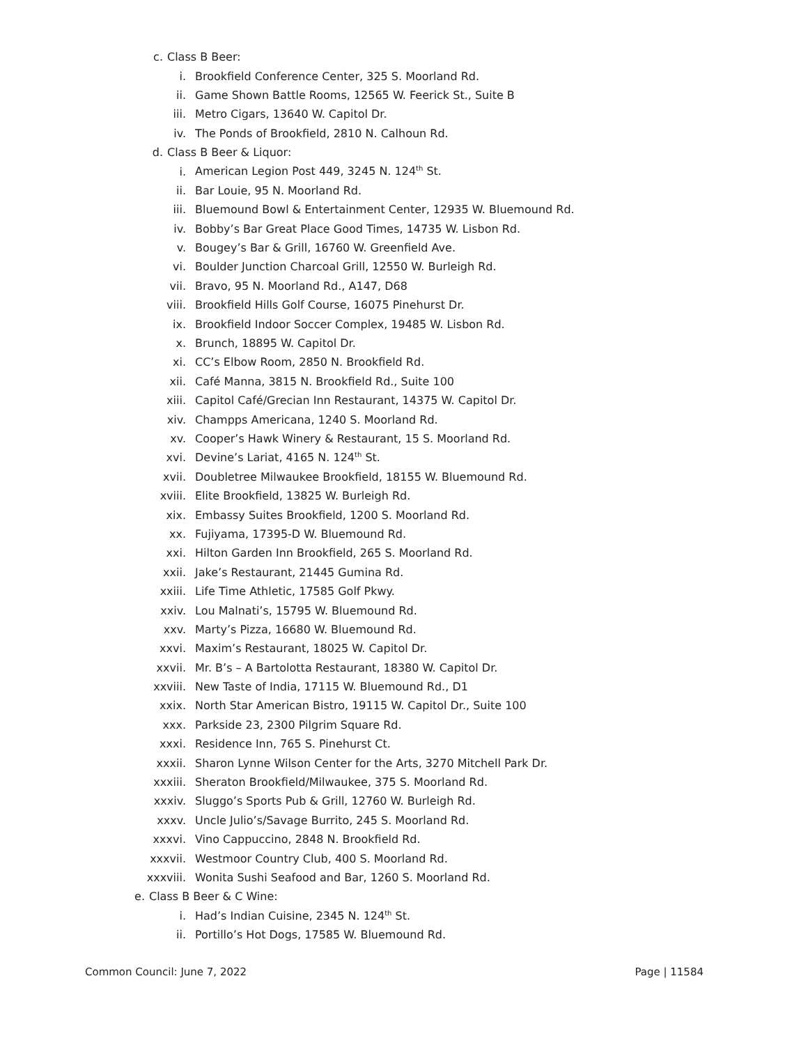c. Class B Beer:
i. Brookfield Conference Center, 325 S. Moorland Rd.
ii. Game Shown Battle Rooms, 12565 W. Feerick St., Suite B
iii. Metro Cigars, 13640 W. Capitol Dr.
iv. The Ponds of Brookfield, 2810 N. Calhoun Rd.
d. Class B Beer & Liquor:
i. American Legion Post 449, 3245 N. 124<sup>th</sup> St.
ii. Bar Louie, 95 N. Moorland Rd.
iii. Bluemound Bowl & Entertainment Center, 12935 W. Bluemound Rd.
iv. Bobby’s Bar Great Place Good Times, 14735 W. Lisbon Rd.
v. Bougey’s Bar & Grill, 16760 W. Greenfield Ave.
vi. Boulder Junction Charcoal Grill, 12550 W. Burleigh Rd.
vii. Bravo, 95 N. Moorland Rd., A147, D68
viii. Brookfield Hills Golf Course, 16075 Pinehurst Dr.
ix. Brookfield Indoor Soccer Complex, 19485 W. Lisbon Rd.
x. Brunch, 18895 W. Capitol Dr.
xi. CC’s Elbow Room, 2850 N. Brookfield Rd.
xii. Café Manna, 3815 N. Brookfield Rd., Suite 100
xiii. Capitol Café/Grecian Inn Restaurant, 14375 W. Capitol Dr.
xiv. Champps Americana, 1240 S. Moorland Rd.
xv. Cooper’s Hawk Winery & Restaurant, 15 S. Moorland Rd.
xvi. Devine’s Lariat, 4165 N. 124<sup>th</sup> St.
xvii. Doubletree Milwaukee Brookfield, 18155 W. Bluemound Rd.
xviii. Elite Brookfield, 13825 W. Burleigh Rd.
xix. Embassy Suites Brookfield, 1200 S. Moorland Rd.
xx. Fujiyama, 17395-D W. Bluemound Rd.
xxi. Hilton Garden Inn Brookfield, 265 S. Moorland Rd.
xxii. Jake’s Restaurant, 21445 Gumina Rd.
xxiii. Life Time Athletic, 17585 Golf Pkwy.
xxiv. Lou Malnati’s, 15795 W. Bluemound Rd.
xxv. Marty’s Pizza, 16680 W. Bluemound Rd.
xxvi. Maxim’s Restaurant, 18025 W. Capitol Dr.
xxvii. Mr. B’s – A Bartolotta Restaurant, 18380 W. Capitol Dr.
xxviii. New Taste of India, 17115 W. Bluemound Rd., D1
xxix. North Star American Bistro, 19115 W. Capitol Dr., Suite 100
xxx. Parkside 23, 2300 Pilgrim Square Rd.
xxxi. Residence Inn, 765 S. Pinehurst Ct.
xxxii. Sharon Lynne Wilson Center for the Arts, 3270 Mitchell Park Dr.
xxxiii. Sheraton Brookfield/Milwaukee, 375 S. Moorland Rd.
xxxiv. Sluggo’s Sports Pub & Grill, 12760 W. Burleigh Rd.
xxxv. Uncle Julio’s/Savage Burrito, 245 S. Moorland Rd.
xxxvi. Vino Cappuccino, 2848 N. Brookfield Rd.
xxxvii. Westmoor Country Club, 400 S. Moorland Rd.
xxxviii. Wonita Sushi Seafood and Bar, 1260 S. Moorland Rd.
e. Class B Beer & C Wine:
i. Had’s Indian Cuisine, 2345 N. 124<sup>th</sup> St.
ii. Portillo’s Hot Dogs, 17585 W. Bluemound Rd.
Common Council: June 7, 2022 Page | 11584